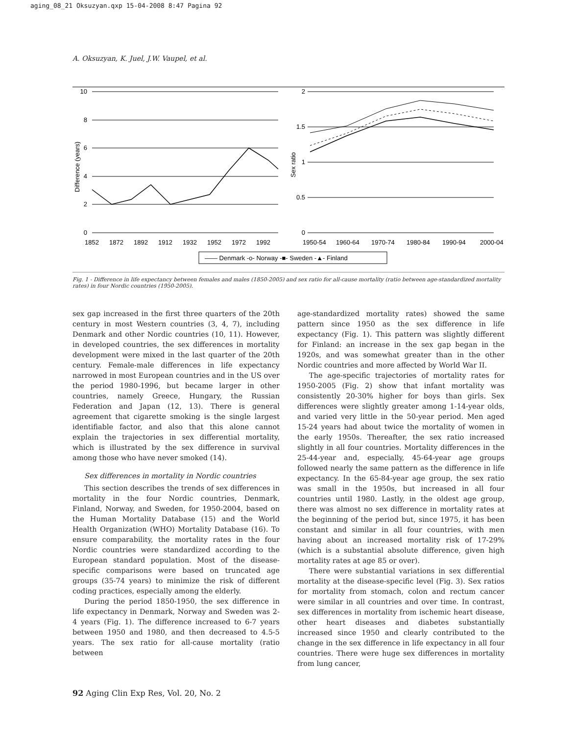aging_08_21 Oksuzyan.qxp 15-04-2008 8:47 Pagina 92
A. Oksuzyan, K. Juel, J.W. Vaupel, et al.
10
8
6
4
2
0
2
1.5
1
0.5
0
Difference (years)
Sex ratio
1852
1872
1892
1912
1932
1952
1972
1992
1950-54
1960-64
1970-74
1980-84
1990-94
2000-04
—— Denmark -o- Norway -■- Sweden -▲- Finland
Fig. 1 - Difference in life expectancy between females and males (1850-2005) and sex ratio for all-cause mortality (ratio between age-standardized mortality rates) in four Nordic countries (1950-2005).
sex gap increased in the first three quarters of the 20th century in most Western countries (3, 4, 7), including Denmark and other Nordic countries (10, 11). However, in developed countries, the sex differences in mortality development were mixed in the last quarter of the 20th century. Female-male differences in life expectancy narrowed in most European countries and in the US over the period 1980-1996, but became larger in other countries, namely Greece, Hungary, the Russian Federation and Japan (12, 13). There is general agreement that cigarette smoking is the single largest identifiable factor, and also that this alone cannot explain the trajectories in sex differential mortality, which is illustrated by the sex difference in survival among those who have never smoked (14).
Sex differences in mortality in Nordic countries
This section describes the trends of sex differences in mortality in the four Nordic countries, Denmark, Finland, Norway, and Sweden, for 1950-2004, based on the Human Mortality Database (15) and the World Health Organization (WHO) Mortality Database (16). To ensure comparability, the mortality rates in the four Nordic countries were standardized according to the European standard population. Most of the disease-specific comparisons were based on truncated age groups (35-74 years) to minimize the risk of different coding practices, especially among the elderly.
During the period 1850-1950, the sex difference in life expectancy in Denmark, Norway and Sweden was 2-4 years (Fig. 1). The difference increased to 6-7 years between 1950 and 1980, and then decreased to 4.5-5 years. The sex ratio for all-cause mortality (ratio between
age-standardized mortality rates) showed the same pattern since 1950 as the sex difference in life expectancy (Fig. 1). This pattern was slightly different for Finland: an increase in the sex gap began in the 1920s, and was somewhat greater than in the other Nordic countries and more affected by World War II.
The age-specific trajectories of mortality rates for 1950-2005 (Fig. 2) show that infant mortality was consistently 20-30% higher for boys than girls. Sex differences were slightly greater among 1-14-year olds, and varied very little in the 50-year period. Men aged 15-24 years had about twice the mortality of women in the early 1950s. Thereafter, the sex ratio increased slightly in all four countries. Mortality differences in the 25-44-year and, especially, 45-64-year age groups followed nearly the same pattern as the difference in life expectancy. In the 65-84-year age group, the sex ratio was small in the 1950s, but increased in all four countries until 1980. Lastly, in the oldest age group, there was almost no sex difference in mortality rates at the beginning of the period but, since 1975, it has been constant and similar in all four countries, with men having about an increased mortality risk of 17-29% (which is a substantial absolute difference, given high mortality rates at age 85 or over).
There were substantial variations in sex differential mortality at the disease-specific level (Fig. 3). Sex ratios for mortality from stomach, colon and rectum cancer were similar in all countries and over time. In contrast, sex differences in mortality from ischemic heart disease, other heart diseases and diabetes substantially increased since 1950 and clearly contributed to the change in the sex difference in life expectancy in all four countries. There were huge sex differences in mortality from lung cancer,
92 Aging Clin Exp Res, Vol. 20, No. 2